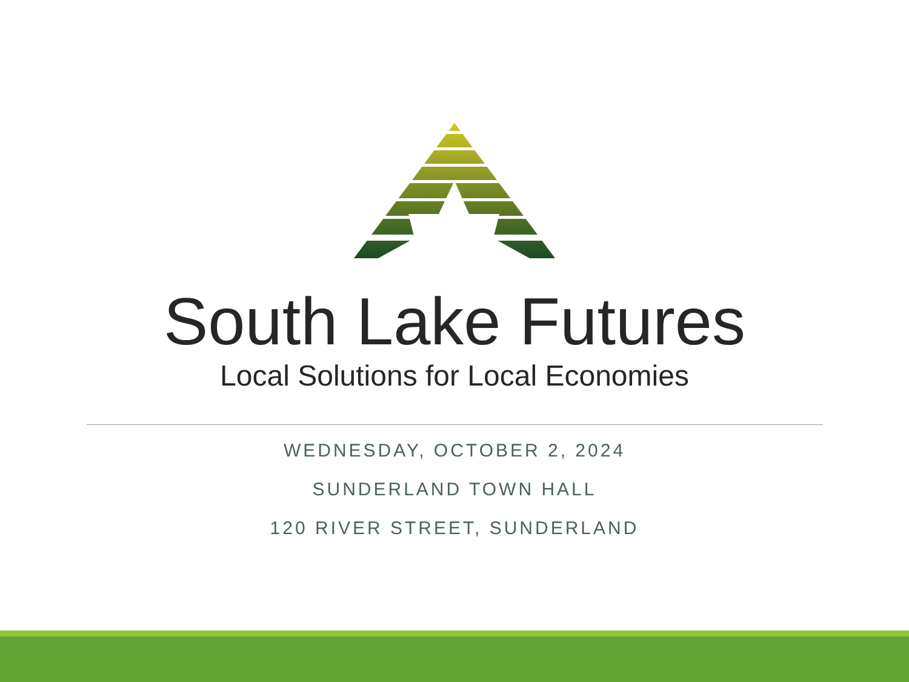South Lake Futures
Local Solutions for Local Economies
WEDNESDAY, OCTOBER 2, 2024
SUNDERLAND TOWN HALL
120 RIVER STREET, SUNDERLAND